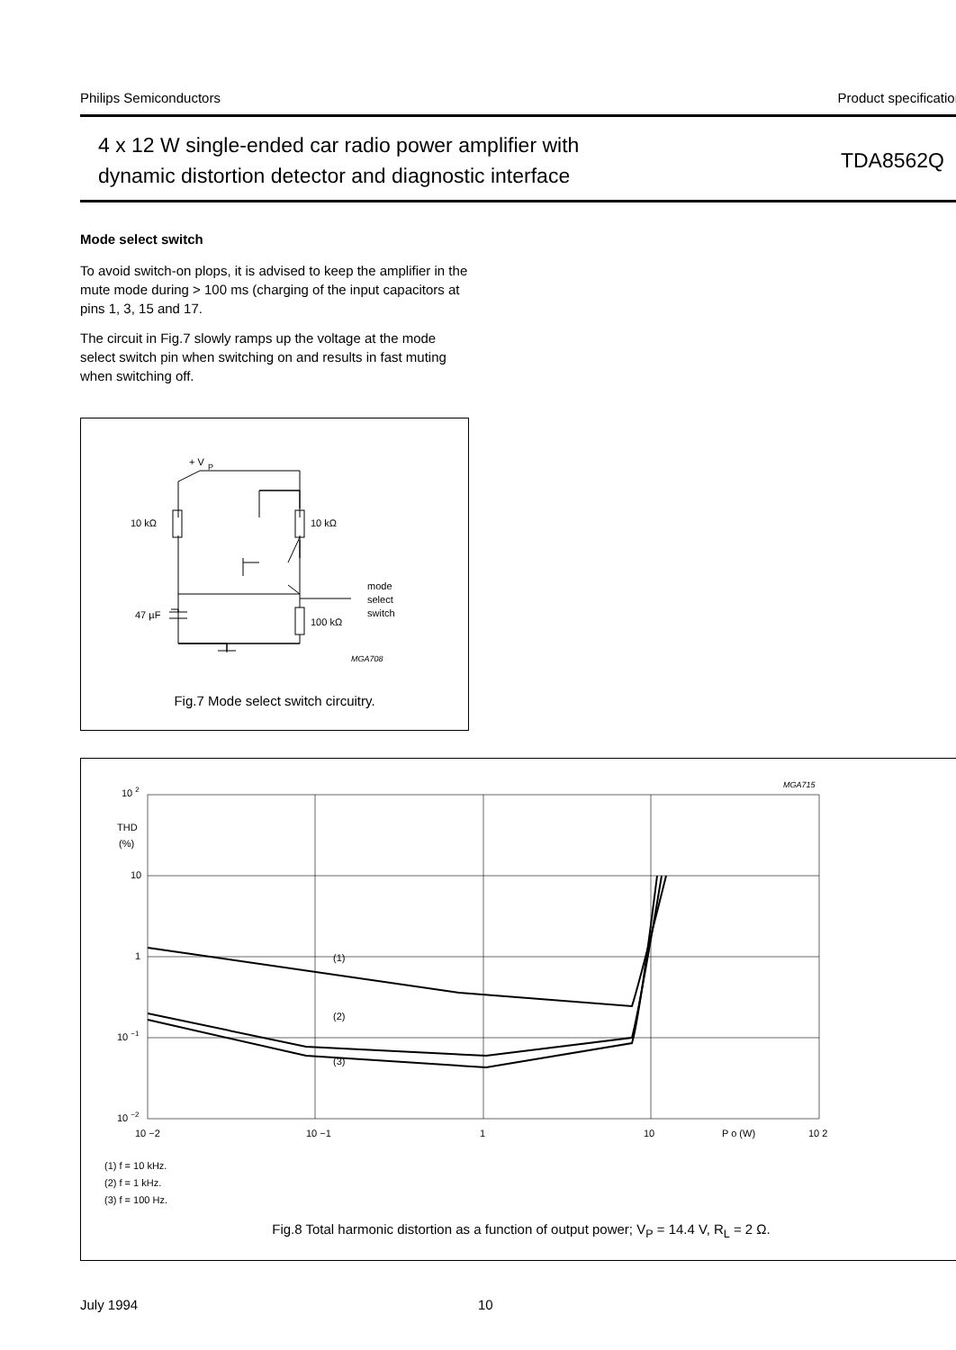Philips Semiconductors Product specification
4 x 12 W single-ended car radio power amplifier with
dynamic distortion detector and diagnostic interface
TDA8562Q
Mode select switch
To avoid switch-on plops, it is advised to keep the amplifier in the mute mode during > 100 ms (charging of the input capacitors at pins 1, 3, 15 and 17.
The circuit in Fig.7 slowly ramps up the voltage at the mode select switch pin when switching on and results in fast muting when switching off.
+ V
P
10 kΩ
10 kΩ
47 µF
100 kΩ
mode
select
switch
MGA708
Fig.7 Mode select switch circuitry.
10 2
THD
(%)
10
1
10 −1
10 −2
10 −2
10 −1
1
10
P o (W)
10 2
(1)
(2)
(3)
MGA715
(1) f = 10 kHz.
(2) f = 1 kHz.
(3) f = 100 Hz.
Fig.8 Total harmonic distortion as a function of output power; V<sub>P</sub> = 14.4 V, R<sub>L</sub> = 2 Ω.
July 1994 10